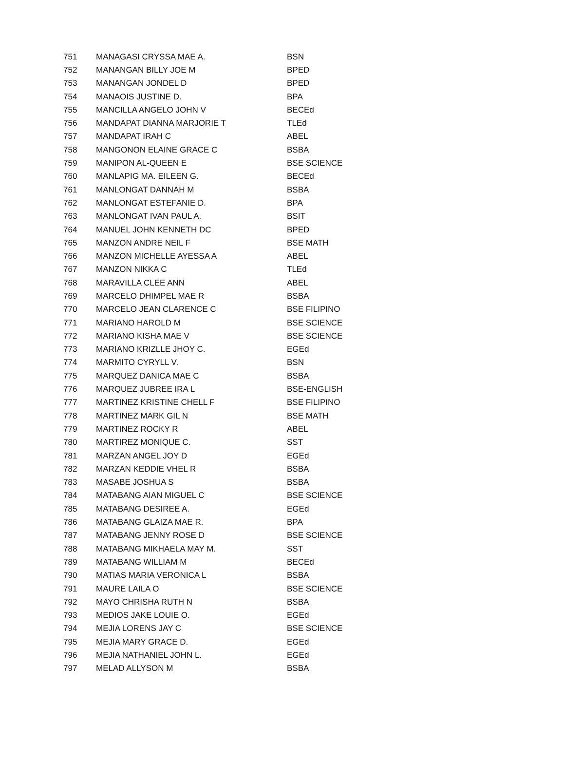| 751 | MANAGASI CRYSSA MAE A. | BSN |
| 752 | MANANGAN BILLY JOE M | BPED |
| 753 | MANANGAN JONDEL D | BPED |
| 754 | MANAOIS JUSTINE D. | BPA |
| 755 | MANCILLA ANGELO JOHN V | BECEd |
| 756 | MANDAPAT DIANNA MARJORIE T | TLEd |
| 757 | MANDAPAT IRAH C | ABEL |
| 758 | MANGONON ELAINE GRACE C | BSBA |
| 759 | MANIPON AL-QUEEN E | BSE SCIENCE |
| 760 | MANLAPIG MA. EILEEN G. | BECEd |
| 761 | MANLONGAT DANNAH M | BSBA |
| 762 | MANLONGAT ESTEFANIE D. | BPA |
| 763 | MANLONGAT IVAN PAUL A. | BSIT |
| 764 | MANUEL JOHN KENNETH DC | BPED |
| 765 | MANZON ANDRE NEIL F | BSE MATH |
| 766 | MANZON MICHELLE AYESSA A | ABEL |
| 767 | MANZON NIKKA C | TLEd |
| 768 | MARAVILLA CLEE ANN | ABEL |
| 769 | MARCELO DHIMPEL MAE R | BSBA |
| 770 | MARCELO JEAN CLARENCE C | BSE FILIPINO |
| 771 | MARIANO HAROLD M | BSE SCIENCE |
| 772 | MARIANO KISHA MAE V | BSE SCIENCE |
| 773 | MARIANO KRIZLLE JHOY C. | EGEd |
| 774 | MARMITO CYRYLL V. | BSN |
| 775 | MARQUEZ DANICA MAE C | BSBA |
| 776 | MARQUEZ JUBREE IRA L | BSE-ENGLISH |
| 777 | MARTINEZ KRISTINE CHELL F | BSE FILIPINO |
| 778 | MARTINEZ MARK GIL N | BSE MATH |
| 779 | MARTINEZ ROCKY R | ABEL |
| 780 | MARTIREZ MONIQUE C. | SST |
| 781 | MARZAN ANGEL JOY D | EGEd |
| 782 | MARZAN KEDDIE VHEL R | BSBA |
| 783 | MASABE JOSHUA S | BSBA |
| 784 | MATABANG AIAN MIGUEL C | BSE SCIENCE |
| 785 | MATABANG DESIREE A. | EGEd |
| 786 | MATABANG GLAIZA MAE R. | BPA |
| 787 | MATABANG JENNY ROSE D | BSE SCIENCE |
| 788 | MATABANG MIKHAELA MAY M. | SST |
| 789 | MATABANG WILLIAM M | BECEd |
| 790 | MATIAS MARIA VERONICA L | BSBA |
| 791 | MAURE LAILA O | BSE SCIENCE |
| 792 | MAYO CHRISHA RUTH N | BSBA |
| 793 | MEDIOS JAKE LOUIE O. | EGEd |
| 794 | MEJIA LORENS JAY C | BSE SCIENCE |
| 795 | MEJIA MARY GRACE D. | EGEd |
| 796 | MEJIA NATHANIEL JOHN L. | EGEd |
| 797 | MELAD ALLYSON M | BSBA |